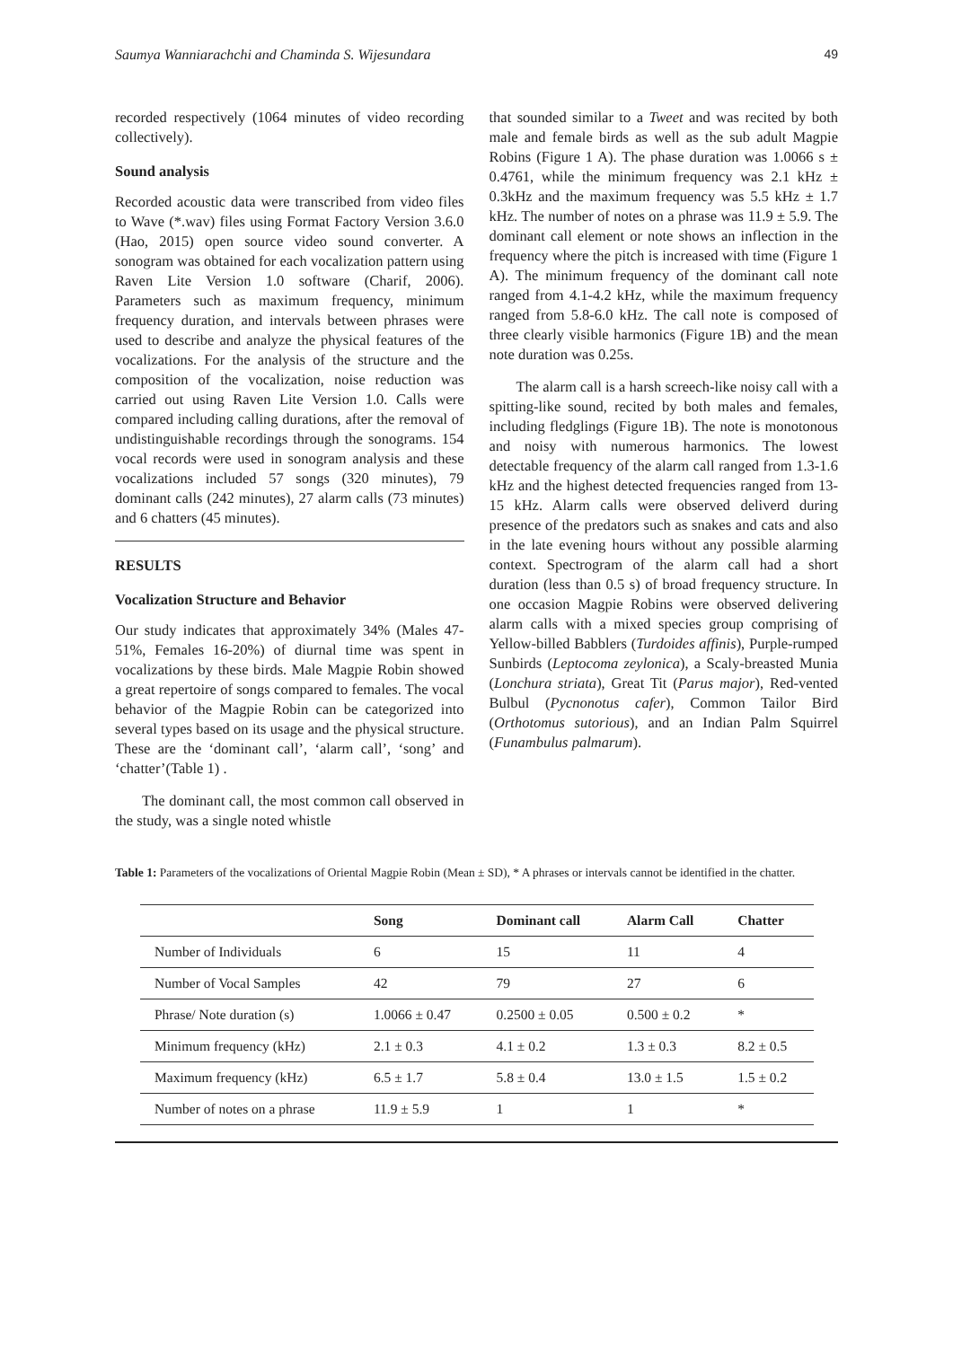Saumya Wanniarachchi and Chaminda S. Wijesundara 49
recorded respectively (1064 minutes of video recording collectively).
Sound analysis
Recorded acoustic data were transcribed from video files to Wave (*.wav) files using Format Factory Version 3.6.0 (Hao, 2015) open source video sound converter. A sonogram was obtained for each vocalization pattern using Raven Lite Version 1.0 software (Charif, 2006). Parameters such as maximum frequency, minimum frequency duration, and intervals between phrases were used to describe and analyze the physical features of the vocalizations. For the analysis of the structure and the composition of the vocalization, noise reduction was carried out using Raven Lite Version 1.0. Calls were compared including calling durations, after the removal of undistinguishable recordings through the sonograms. 154 vocal records were used in sonogram analysis and these vocalizations included 57 songs (320 minutes), 79 dominant calls (242 minutes), 27 alarm calls (73 minutes) and 6 chatters (45 minutes).
RESULTS
Vocalization Structure and Behavior
Our study indicates that approximately 34% (Males 47-51%, Females 16-20%) of diurnal time was spent in vocalizations by these birds. Male Magpie Robin showed a great repertoire of songs compared to females. The vocal behavior of the Magpie Robin can be categorized into several types based on its usage and the physical structure. These are the ‘dominant call’, ‘alarm call’, ‘song’ and ‘chatter’(Table 1) .
The dominant call, the most common call observed in the study, was a single noted whistle
that sounded similar to a Tweet and was recited by both male and female birds as well as the sub adult Magpie Robins (Figure 1 A). The phase duration was 1.0066 s ± 0.4761, while the minimum frequency was 2.1 kHz ± 0.3kHz and the maximum frequency was 5.5 kHz ± 1.7 kHz. The number of notes on a phrase was 11.9 ± 5.9. The dominant call element or note shows an inflection in the frequency where the pitch is increased with time (Figure 1 A). The minimum frequency of the dominant call note ranged from 4.1-4.2 kHz, while the maximum frequency ranged from 5.8-6.0 kHz. The call note is composed of three clearly visible harmonics (Figure 1B) and the mean note duration was 0.25s.
The alarm call is a harsh screech-like noisy call with a spitting-like sound, recited by both males and females, including fledglings (Figure 1B). The note is monotonous and noisy with numerous harmonics. The lowest detectable frequency of the alarm call ranged from 1.3-1.6 kHz and the highest detected frequencies ranged from 13-15 kHz. Alarm calls were observed deliverd during presence of the predators such as snakes and cats and also in the late evening hours without any possible alarming context. Spectrogram of the alarm call had a short duration (less than 0.5 s) of broad frequency structure. In one occasion Magpie Robins were observed delivering alarm calls with a mixed species group comprising of Yellow-billed Babblers (Turdoides affinis), Purple-rumped Sunbirds (Leptocoma zeylonica), a Scaly-breasted Munia (Lonchura striata), Great Tit (Parus major), Red-vented Bulbul (Pycnonotus cafer), Common Tailor Bird (Orthotomus sutorious), and an Indian Palm Squirrel (Funambulus palmarum).
Table 1: Parameters of the vocalizations of Oriental Magpie Robin (Mean ± SD), * A phrases or intervals cannot be identified in the chatter.
| | Song | Dominant call | Alarm Call | Chatter |
| --- | --- | --- | --- | --- |
| Number of Individuals | 6 | 15 | 11 | 4 |
| Number of Vocal Samples | 42 | 79 | 27 | 6 |
| Phrase/ Note duration (s) | 1.0066 ± 0.47 | 0.2500 ± 0.05 | 0.500 ± 0.2 | * |
| Minimum frequency (kHz) | 2.1 ± 0.3 | 4.1 ± 0.2 | 1.3 ± 0.3 | 8.2 ± 0.5 |
| Maximum frequency (kHz) | 6.5 ± 1.7 | 5.8 ± 0.4 | 13.0 ± 1.5 | 1.5 ± 0.2 |
| Number of notes on a phrase | 11.9 ± 5.9 | 1 | 1 | * |